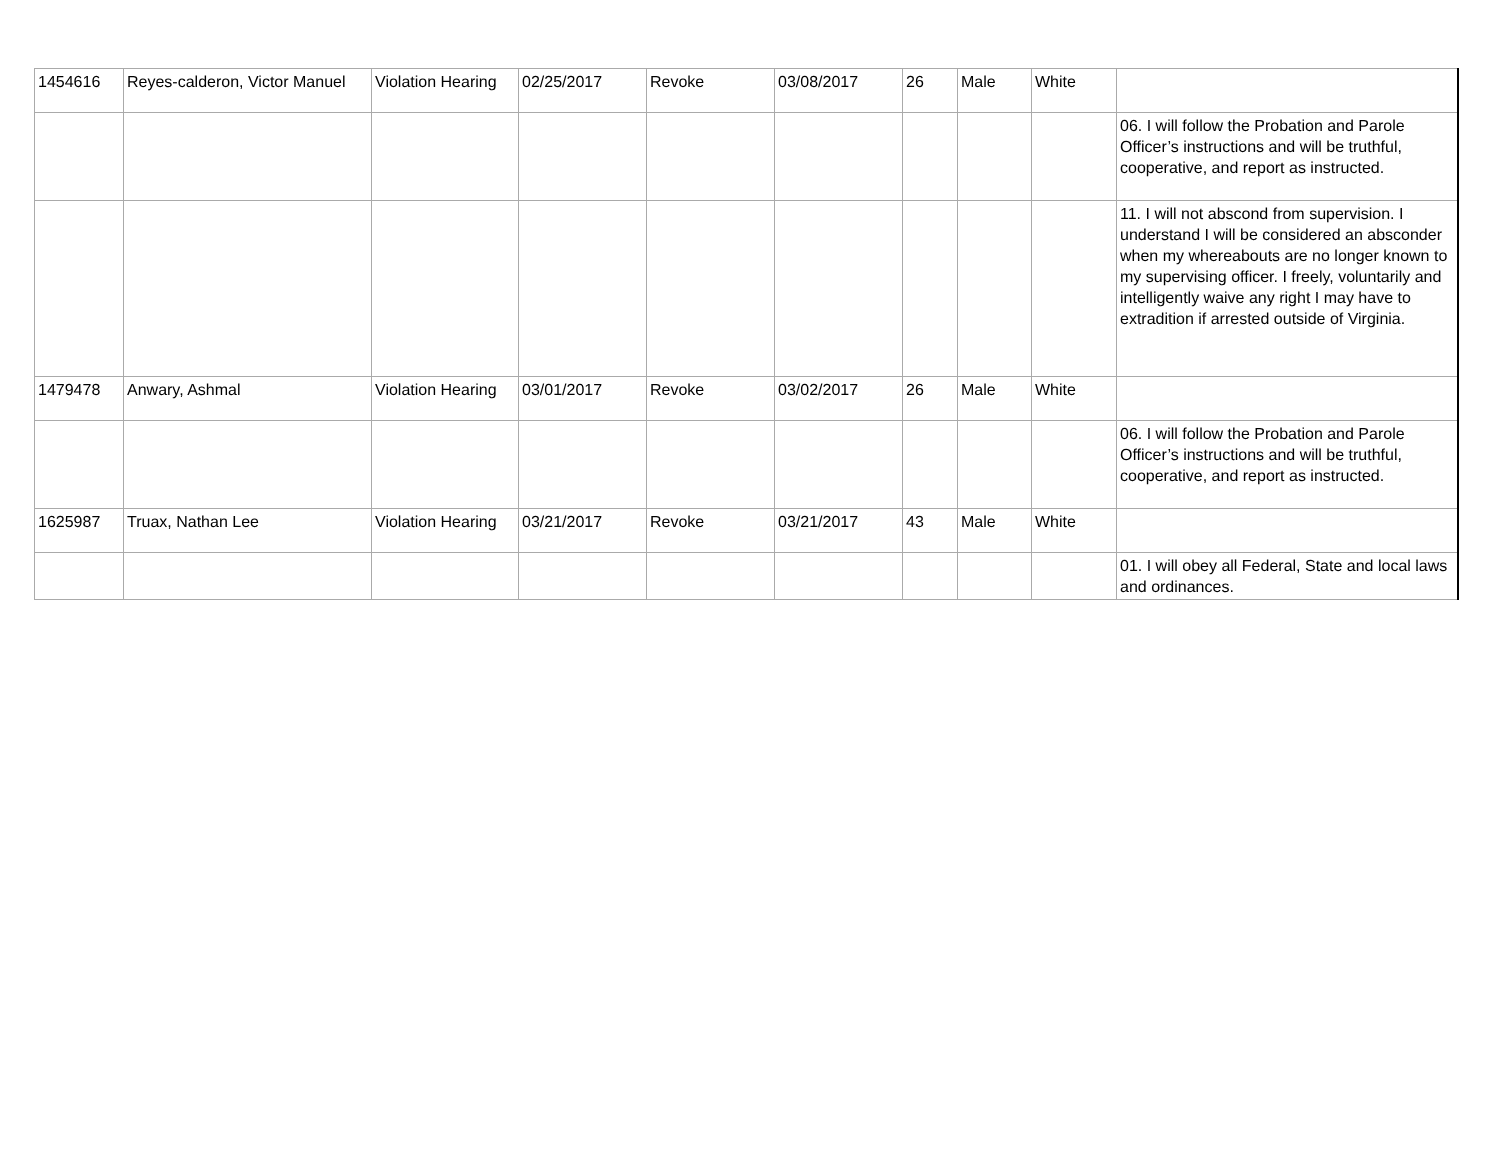| 1454616 | Reyes-calderon, Victor Manuel | Violation Hearing | 02/25/2017 | Revoke | 03/08/2017 | 26 | Male | White | |
| | | | | | | | | | 06. I will follow the Probation and Parole Officer’s instructions and will be truthful, cooperative, and report as instructed. |
| | | | | | | | | | 11. I will not abscond from supervision. I understand I will be considered an absconder when my whereabouts are no longer known to my supervising officer. I freely, voluntarily and intelligently waive any right I may have to extradition if arrested outside of Virginia. |
| 1479478 | Anwary, Ashmal | Violation Hearing | 03/01/2017 | Revoke | 03/02/2017 | 26 | Male | White | |
| | | | | | | | | | 06. I will follow the Probation and Parole Officer’s instructions and will be truthful, cooperative, and report as instructed. |
| 1625987 | Truax, Nathan Lee | Violation Hearing | 03/21/2017 | Revoke | 03/21/2017 | 43 | Male | White | |
| | | | | | | | | | 01. I will obey all Federal, State and local laws and ordinances. |